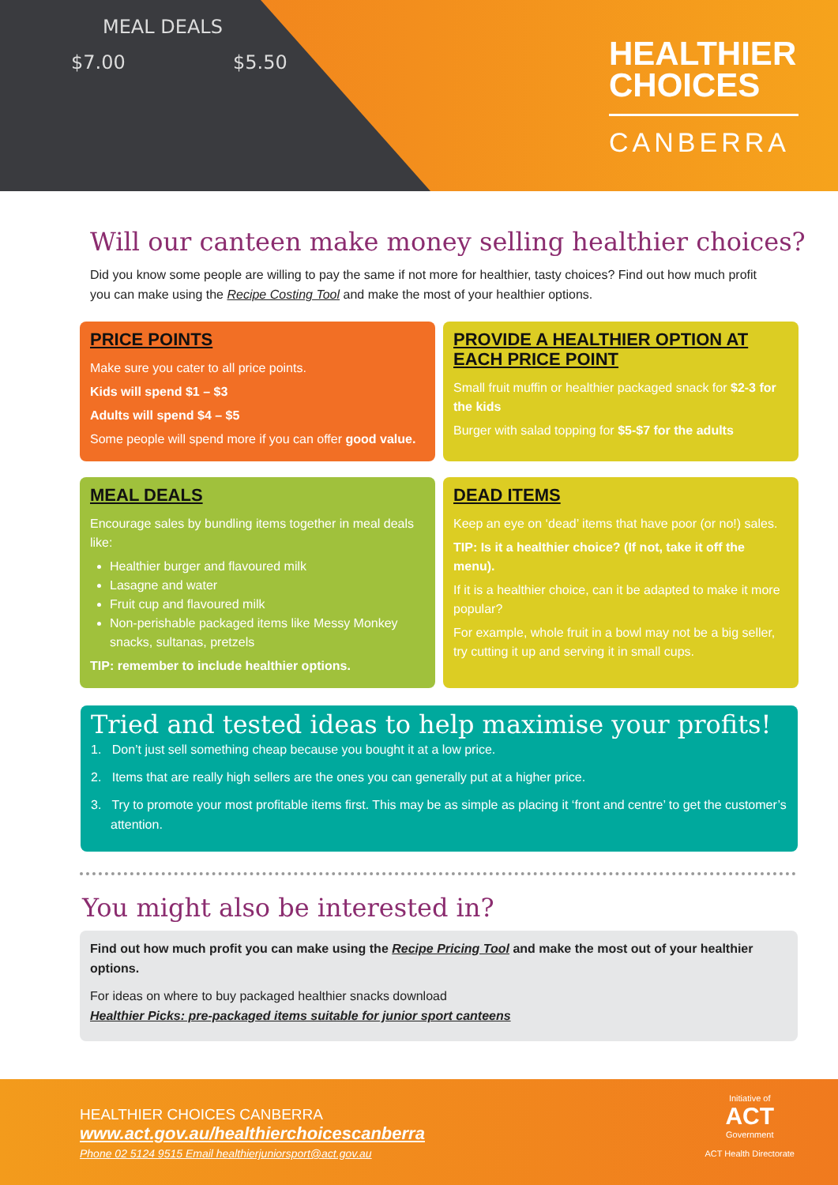MEAL DEALS
$7.00 $5.50
HEALTHIER
CHOICES
CANBERRA
Will our canteen make money selling healthier choices?
Did you know some people are willing to pay the same if not more for healthier, tasty choices? Find out how much profit you can make using the Recipe Costing Tool and make the most of your healthier options.
PRICE POINTS
Make sure you cater to all price points.
Kids will spend $1 – $3
Adults will spend $4 – $5
Some people will spend more if you can offer good value.
PROVIDE A HEALTHIER OPTION AT EACH PRICE POINT
Small fruit muffin or healthier packaged snack for $2-3 for the kids
Burger with salad topping for $5-$7 for the adults
MEAL DEALS
Encourage sales by bundling items together in meal deals like:
Healthier burger and flavoured milk
Lasagne and water
Fruit cup and flavoured milk
Non-perishable packaged items like Messy Monkey snacks, sultanas, pretzels
TIP: remember to include healthier options.
DEAD ITEMS
Keep an eye on ‘dead’ items that have poor (or no!) sales.
TIP: Is it a healthier choice? (If not, take it off the menu).
If it is a healthier choice, can it be adapted to make it more popular?
For example, whole fruit in a bowl may not be a big seller, try cutting it up and serving it in small cups.
Tried and tested ideas to help maximise your profits!
1. Don’t just sell something cheap because you bought it at a low price.
2. Items that are really high sellers are the ones you can generally put at a higher price.
3. Try to promote your most profitable items first. This may be as simple as placing it ‘front and centre’ to get the customer’s attention.
You might also be interested in?
Find out how much profit you can make using the Recipe Pricing Tool and make the most out of your healthier options.
For ideas on where to buy packaged healthier snacks download
Healthier Picks: pre-packaged items suitable for junior sport canteens
HEALTHIER CHOICES CANBERRA
www.act.gov.au/healthierchoicescanberra
Phone 02 5124 9515 Email healthierjuniorsport@act.gov.au
Initiative of
ACT
Government
ACT Health Directorate